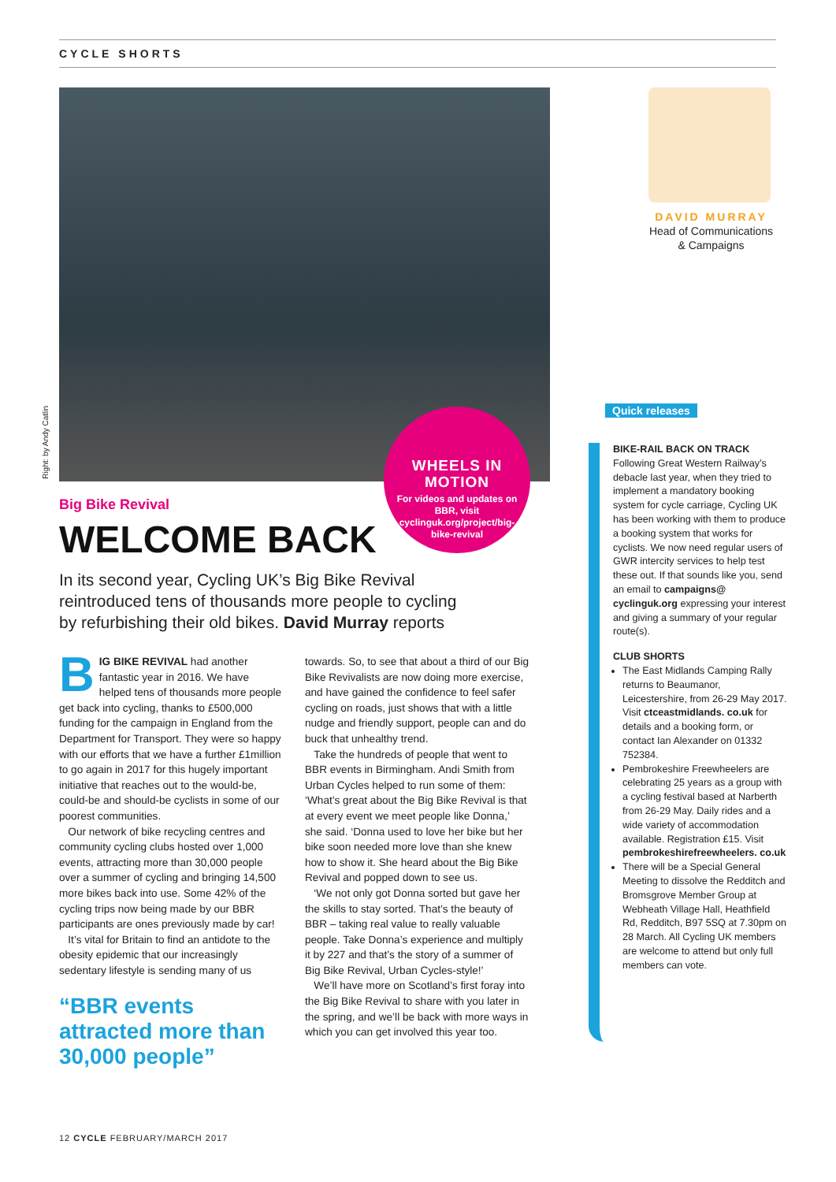CYCLE SHORTS
Right: by Andy Catlin
WHEELS IN MOTION
For videos and updates on BBR, visit cyclinguk.org/project/big-bike-revival
Big Bike Revival
WELCOME BACK
In its second year, Cycling UK’s Big Bike Revival reintroduced tens of thousands more people to cycling by refurbishing their old bikes. David Murray reports
BIG BIKE REVIVAL had another fantastic year in 2016. We have helped tens of thousands more people get back into cycling, thanks to £500,000 funding for the campaign in England from the Department for Transport. They were so happy with our efforts that we have a further £1million to go again in 2017 for this hugely important initiative that reaches out to the would-be, could-be and should-be cyclists in some of our poorest communities.
Our network of bike recycling centres and community cycling clubs hosted over 1,000 events, attracting more than 30,000 people over a summer of cycling and bringing 14,500 more bikes back into use. Some 42% of the cycling trips now being made by our BBR participants are ones previously made by car!
It’s vital for Britain to find an antidote to the obesity epidemic that our increasingly sedentary lifestyle is sending many of us
“BBR events attracted more than 30,000 people”
towards. So, to see that about a third of our Big Bike Revivalists are now doing more exercise, and have gained the confidence to feel safer cycling on roads, just shows that with a little nudge and friendly support, people can and do buck that unhealthy trend.
Take the hundreds of people that went to BBR events in Birmingham. Andi Smith from Urban Cycles helped to run some of them: ‘What’s great about the Big Bike Revival is that at every event we meet people like Donna,’ she said. ‘Donna used to love her bike but her bike soon needed more love than she knew how to show it. She heard about the Big Bike Revival and popped down to see us.
‘We not only got Donna sorted but gave her the skills to stay sorted. That’s the beauty of BBR – taking real value to really valuable people. Take Donna’s experience and multiply it by 227 and that’s the story of a summer of Big Bike Revival, Urban Cycles-style!’
We’ll have more on Scotland’s first foray into the Big Bike Revival to share with you later in the spring, and we’ll be back with more ways in which you can get involved this year too.
DAVID MURRAY
Head of Communications
& Campaigns
Quick releases
BIKE-RAIL BACK ON TRACK
Following Great Western Railway’s debacle last year, when they tried to implement a mandatory booking system for cycle carriage, Cycling UK has been working with them to produce a booking system that works for cyclists. We now need regular users of GWR intercity services to help test these out. If that sounds like you, send an email to campaigns@ cyclinguk.org expressing your interest and giving a summary of your regular route(s).
CLUB SHORTS
The East Midlands Camping Rally returns to Beaumanor, Leicestershire, from 26-29 May 2017. Visit ctceastmidlands. co.uk for details and a booking form, or contact Ian Alexander on 01332 752384.
Pembrokeshire Freewheelers are celebrating 25 years as a group with a cycling festival based at Narberth from 26-29 May. Daily rides and a wide variety of accommodation available. Registration £15. Visit pembrokeshirefreewheelers. co.uk
There will be a Special General Meeting to dissolve the Redditch and Bromsgrove Member Group at Webheath Village Hall, Heathfield Rd, Redditch, B97 5SQ at 7.30pm on 28 March. All Cycling UK members are welcome to attend but only full members can vote.
12 CYCLE FEBRUARY/MARCH 2017